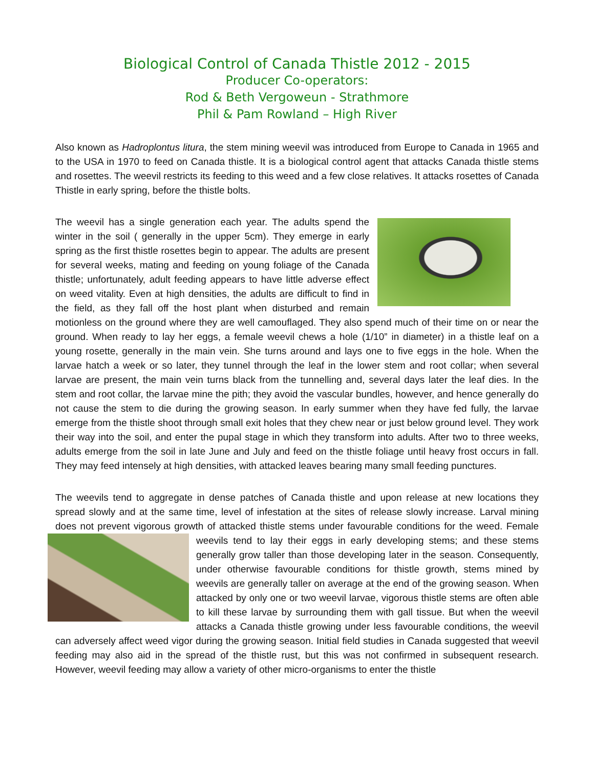Biological Control of Canada Thistle 2012 - 2015
Producer Co-operators:
Rod & Beth Vergoweun - Strathmore
Phil & Pam Rowland – High River
Also known as Hadroplontus litura, the stem mining weevil was introduced from Europe to Canada in 1965 and to the USA in 1970 to feed on Canada thistle. It is a biological control agent that attacks Canada thistle stems and rosettes. The weevil restricts its feeding to this weed and a few close relatives. It attacks rosettes of Canada Thistle in early spring, before the thistle bolts.
The weevil has a single generation each year. The adults spend the winter in the soil ( generally in the upper 5cm). They emerge in early spring as the first thistle rosettes begin to appear. The adults are present for several weeks, mating and feeding on young foliage of the Canada thistle; unfortunately, adult feeding appears to have little adverse effect on weed vitality. Even at high densities, the adults are difficult to find in the field, as they fall off the host plant when disturbed and remain motionless on the ground where they are well camouflaged. They also spend much of their time on or near the ground. When ready to lay her eggs, a female weevil chews a hole (1/10” in diameter) in a thistle leaf on a young rosette, generally in the main vein. She turns around and lays one to five eggs in the hole. When the larvae hatch a week or so later, they tunnel through the leaf in the lower stem and root collar; when several larvae are present, the main vein turns black from the tunnelling and, several days later the leaf dies. In the stem and root collar, the larvae mine the pith; they avoid the vascular bundles, however, and hence generally do not cause the stem to die during the growing season. In early summer when they have fed fully, the larvae emerge from the thistle shoot through small exit holes that they chew near or just below ground level. They work their way into the soil, and enter the pupal stage in which they transform into adults. After two to three weeks, adults emerge from the soil in late June and July and feed on the thistle foliage until heavy frost occurs in fall. They may feed intensely at high densities, with attacked leaves bearing many small feeding punctures.
The weevils tend to aggregate in dense patches of Canada thistle and upon release at new locations they spread slowly and at the same time, level of infestation at the sites of release slowly increase. Larval mining does not prevent vigorous growth of attacked thistle stems under favourable conditions for the weed. Female weevils tend to lay their eggs in early developing stems; and these stems generally grow taller than those developing later in the season. Consequently, under otherwise favourable conditions for thistle growth, stems mined by weevils are generally taller on average at the end of the growing season. When attacked by only one or two weevil larvae, vigorous thistle stems are often able to kill these larvae by surrounding them with gall tissue. But when the weevil attacks a Canada thistle growing under less favourable conditions, the weevil can adversely affect weed vigor during the growing season. Initial field studies in Canada suggested that weevil feeding may also aid in the spread of the thistle rust, but this was not confirmed in subsequent research. However, weevil feeding may allow a variety of other micro-organisms to enter the thistle